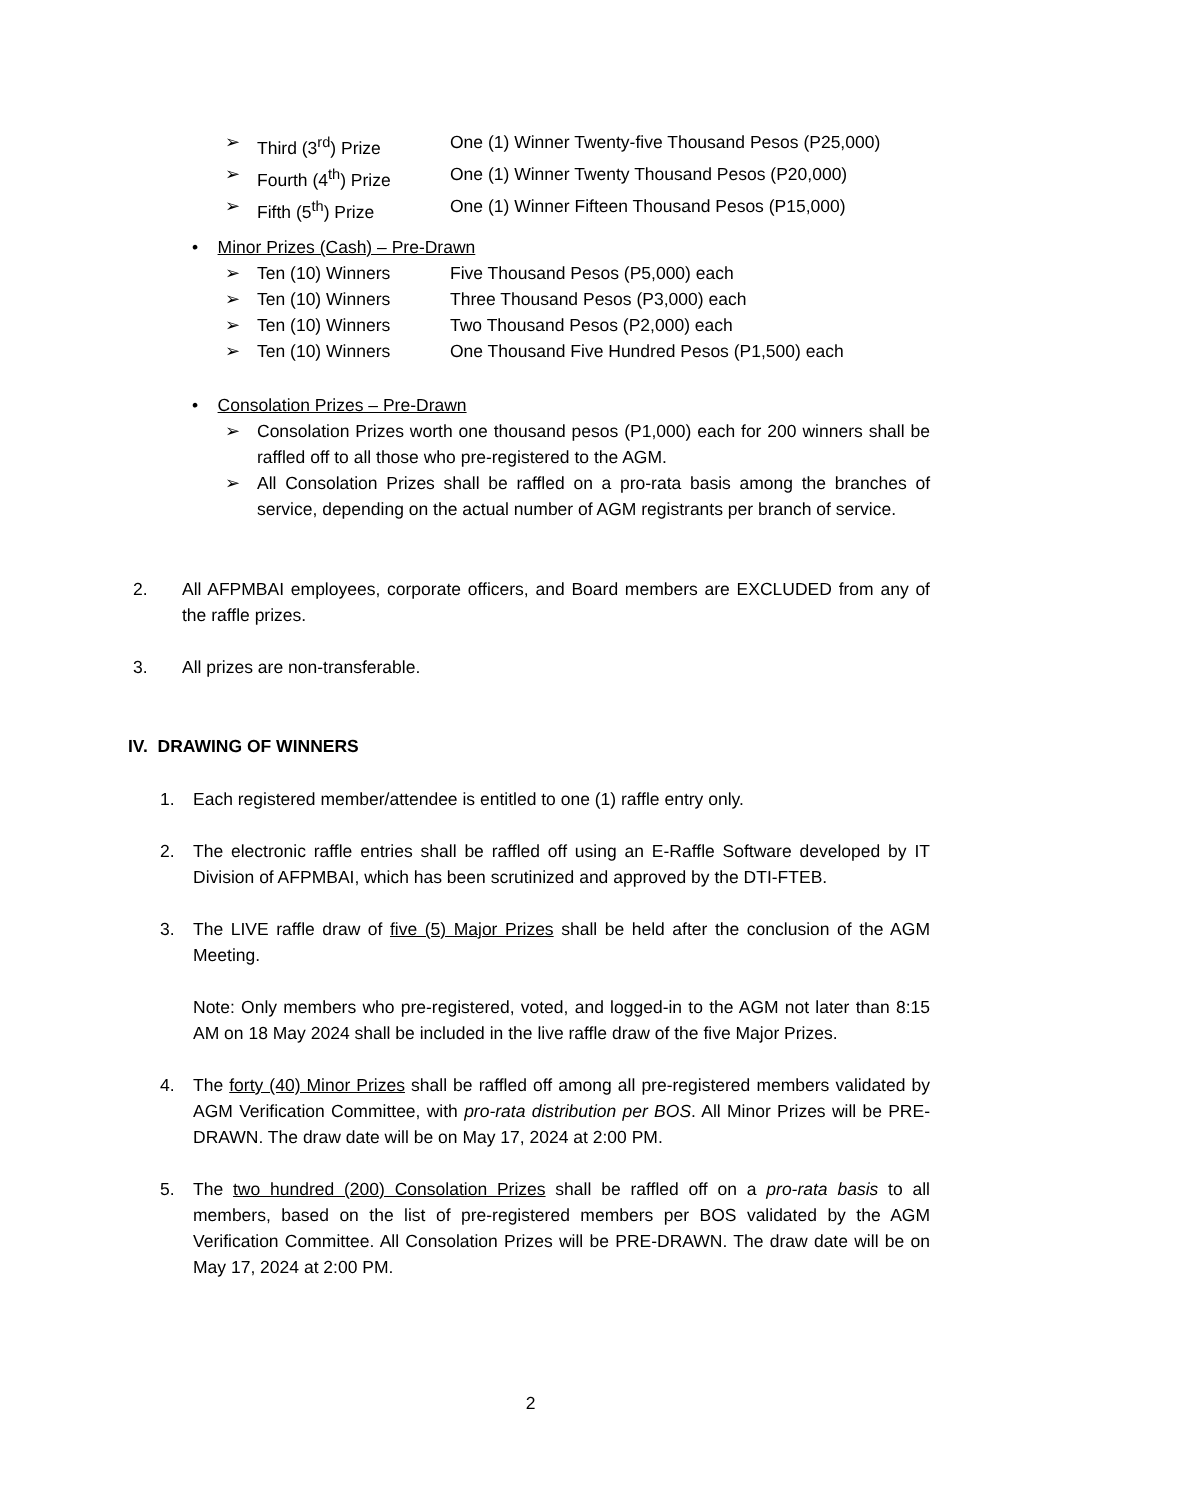➢ Third (3<sup>rd</sup>) Prize One (1) Winner Twenty-five Thousand Pesos (P25,000)
➢ Fourth (4<sup>th</sup>) Prize One (1) Winner Twenty Thousand Pesos (P20,000)
➢ Fifth (5<sup>th</sup>) Prize One (1) Winner Fifteen Thousand Pesos (P15,000)
• Minor Prizes (Cash) – Pre-Drawn
➢ Ten (10) Winners Five Thousand Pesos (P5,000) each
➢ Ten (10) Winners Three Thousand Pesos (P3,000) each
➢ Ten (10) Winners Two Thousand Pesos (P2,000) each
➢ Ten (10) Winners One Thousand Five Hundred Pesos (P1,500) each
• Consolation Prizes – Pre-Drawn
➢ Consolation Prizes worth one thousand pesos (P1,000) each for 200 winners shall be raffled off to all those who pre-registered to the AGM.
➢ All Consolation Prizes shall be raffled on a pro-rata basis among the branches of service, depending on the actual number of AGM registrants per branch of service.
2. All AFPMBAI employees, corporate officers, and Board members are EXCLUDED from any of the raffle prizes.
3. All prizes are non-transferable.
IV. DRAWING OF WINNERS
1. Each registered member/attendee is entitled to one (1) raffle entry only.
2. The electronic raffle entries shall be raffled off using an E-Raffle Software developed by IT Division of AFPMBAI, which has been scrutinized and approved by the DTI-FTEB.
3. The LIVE raffle draw of five (5) Major Prizes shall be held after the conclusion of the AGM Meeting.
Note: Only members who pre-registered, voted, and logged-in to the AGM not later than 8:15 AM on 18 May 2024 shall be included in the live raffle draw of the five Major Prizes.
4. The forty (40) Minor Prizes shall be raffled off among all pre-registered members validated by AGM Verification Committee, with pro-rata distribution per BOS. All Minor Prizes will be PRE-DRAWN. The draw date will be on May 17, 2024 at 2:00 PM.
5. The two hundred (200) Consolation Prizes shall be raffled off on a pro-rata basis to all members, based on the list of pre-registered members per BOS validated by the AGM Verification Committee. All Consolation Prizes will be PRE-DRAWN. The draw date will be on May 17, 2024 at 2:00 PM.
2